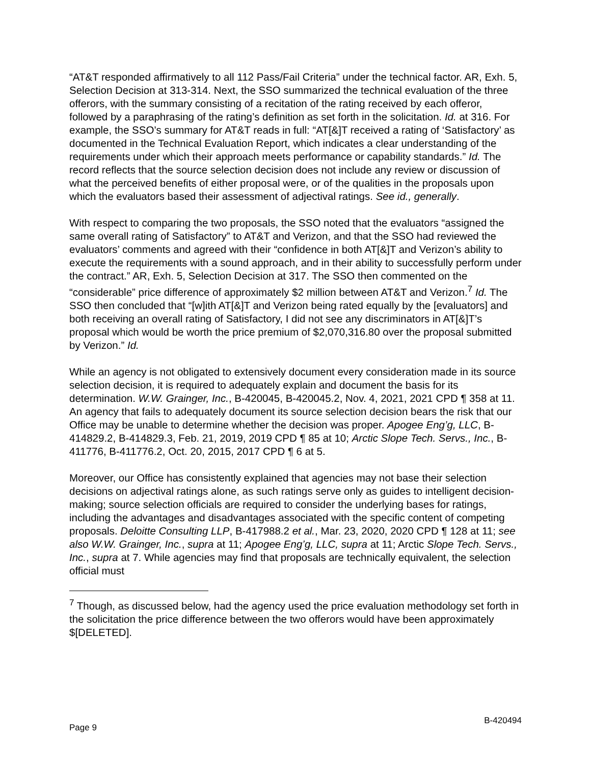“AT&T responded affirmatively to all 112 Pass/Fail Criteria” under the technical factor. AR, Exh. 5, Selection Decision at 313-314. Next, the SSO summarized the technical evaluation of the three offerors, with the summary consisting of a recitation of the rating received by each offeror, followed by a paraphrasing of the rating’s definition as set forth in the solicitation. Id. at 316. For example, the SSO’s summary for AT&T reads in full: “AT[&]T received a rating of ‘Satisfactory’ as documented in the Technical Evaluation Report, which indicates a clear understanding of the requirements under which their approach meets performance or capability standards.” Id. The record reflects that the source selection decision does not include any review or discussion of what the perceived benefits of either proposal were, or of the qualities in the proposals upon which the evaluators based their assessment of adjectival ratings. See id., generally.
With respect to comparing the two proposals, the SSO noted that the evaluators “assigned the same overall rating of Satisfactory” to AT&T and Verizon, and that the SSO had reviewed the evaluators’ comments and agreed with their “confidence in both AT[&]T and Verizon’s ability to execute the requirements with a sound approach, and in their ability to successfully perform under the contract.” AR, Exh. 5, Selection Decision at 317. The SSO then commented on the “considerable” price difference of approximately $2 million between AT&T and Verizon.<sup>7</sup> Id. The SSO then concluded that “[w]ith AT[&]T and Verizon being rated equally by the [evaluators] and both receiving an overall rating of Satisfactory, I did not see any discriminators in AT[&]T’s proposal which would be worth the price premium of $2,070,316.80 over the proposal submitted by Verizon.” Id.
While an agency is not obligated to extensively document every consideration made in its source selection decision, it is required to adequately explain and document the basis for its determination. W.W. Grainger, Inc., B-420045, B-420045.2, Nov. 4, 2021, 2021 CPD ¶ 358 at 11. An agency that fails to adequately document its source selection decision bears the risk that our Office may be unable to determine whether the decision was proper. Apogee Eng’g, LLC, B-414829.2, B-414829.3, Feb. 21, 2019, 2019 CPD ¶ 85 at 10; Arctic Slope Tech. Servs., Inc., B-411776, B-411776.2, Oct. 20, 2015, 2017 CPD ¶ 6 at 5.
Moreover, our Office has consistently explained that agencies may not base their selection decisions on adjectival ratings alone, as such ratings serve only as guides to intelligent decision-making; source selection officials are required to consider the underlying bases for ratings, including the advantages and disadvantages associated with the specific content of competing proposals. Deloitte Consulting LLP, B-417988.2 et al., Mar. 23, 2020, 2020 CPD ¶ 128 at 11; see also W.W. Grainger, Inc., supra at 11; Apogee Eng’g, LLC, supra at 11; Arctic Slope Tech. Servs., Inc., supra at 7. While agencies may find that proposals are technically equivalent, the selection official must
<sup>7</sup> Though, as discussed below, had the agency used the price evaluation methodology set forth in the solicitation the price difference between the two offerors would have been approximately $[DELETED].
Page 9 B-420494